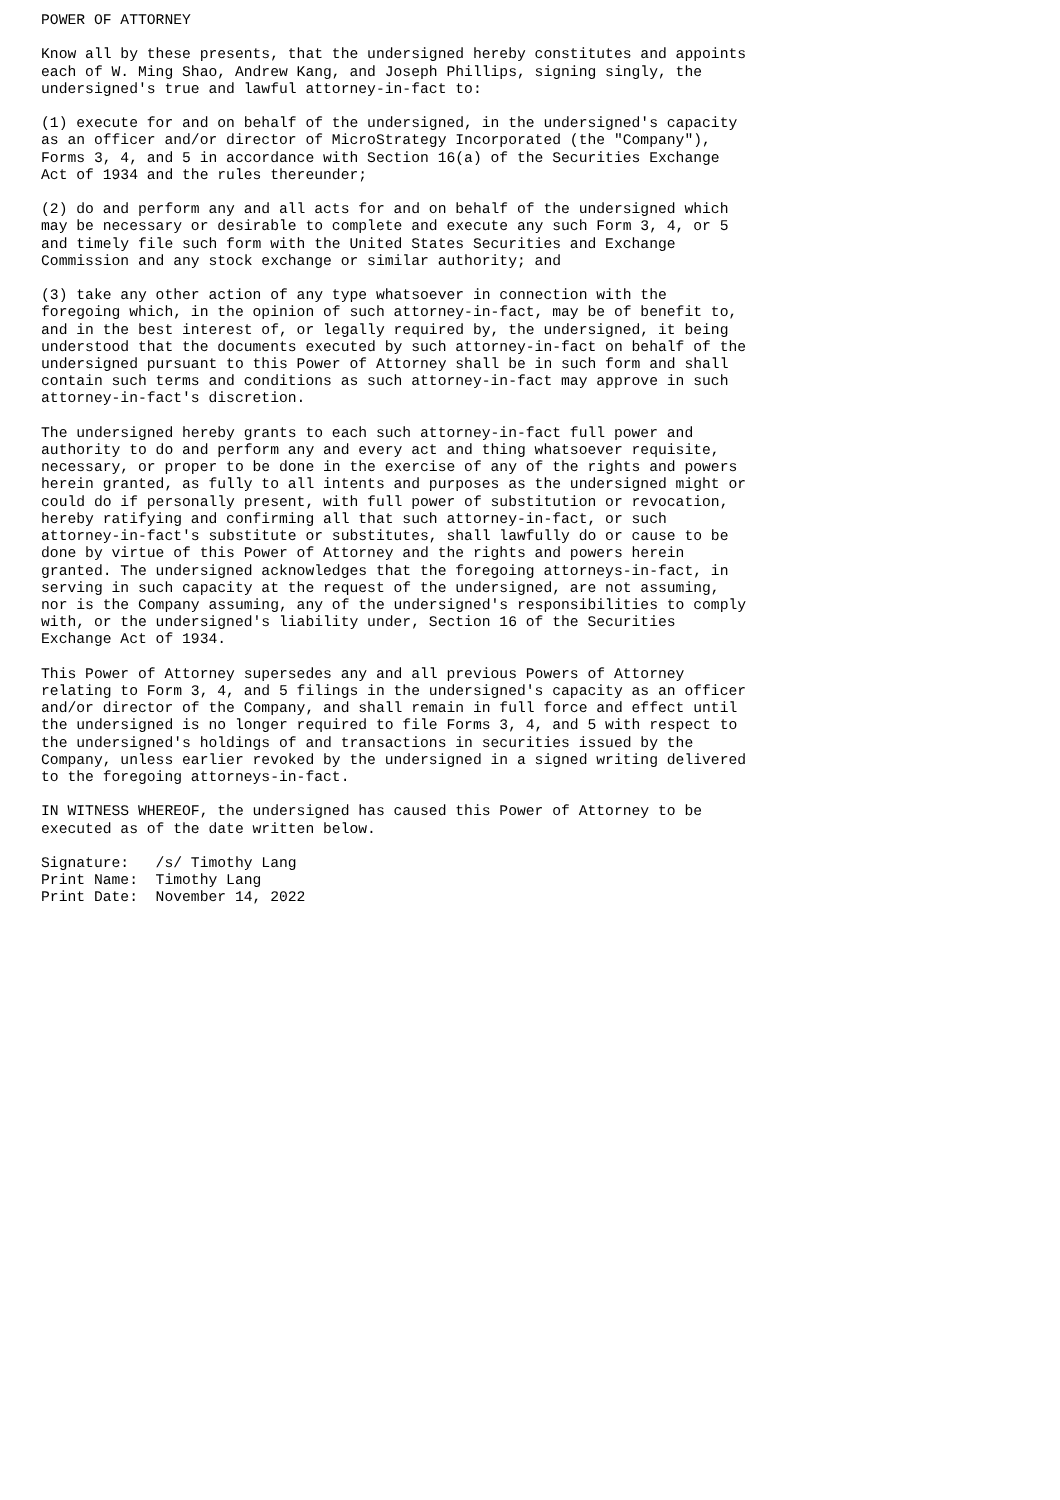POWER OF ATTORNEY

Know all by these presents, that the undersigned hereby constitutes and appoints
each of W. Ming Shao, Andrew Kang, and Joseph Phillips, signing singly, the
undersigned's true and lawful attorney-in-fact to:

(1) execute for and on behalf of the undersigned, in the undersigned's capacity
as an officer and/or director of MicroStrategy Incorporated (the "Company"),
Forms 3, 4, and 5 in accordance with Section 16(a) of the Securities Exchange
Act of 1934 and the rules thereunder;

(2) do and perform any and all acts for and on behalf of the undersigned which
may be necessary or desirable to complete and execute any such Form 3, 4, or 5
and timely file such form with the United States Securities and Exchange
Commission and any stock exchange or similar authority; and

(3) take any other action of any type whatsoever in connection with the
foregoing which, in the opinion of such attorney-in-fact, may be of benefit to,
and in the best interest of, or legally required by, the undersigned, it being
understood that the documents executed by such attorney-in-fact on behalf of the
undersigned pursuant to this Power of Attorney shall be in such form and shall
contain such terms and conditions as such attorney-in-fact may approve in such
attorney-in-fact's discretion.

The undersigned hereby grants to each such attorney-in-fact full power and
authority to do and perform any and every act and thing whatsoever requisite,
necessary, or proper to be done in the exercise of any of the rights and powers
herein granted, as fully to all intents and purposes as the undersigned might or
could do if personally present, with full power of substitution or revocation,
hereby ratifying and confirming all that such attorney-in-fact, or such
attorney-in-fact's substitute or substitutes, shall lawfully do or cause to be
done by virtue of this Power of Attorney and the rights and powers herein
granted. The undersigned acknowledges that the foregoing attorneys-in-fact, in
serving in such capacity at the request of the undersigned, are not assuming,
nor is the Company assuming, any of the undersigned's responsibilities to comply
with, or the undersigned's liability under, Section 16 of the Securities
Exchange Act of 1934.

This Power of Attorney supersedes any and all previous Powers of Attorney
relating to Form 3, 4, and 5 filings in the undersigned's capacity as an officer
and/or director of the Company, and shall remain in full force and effect until
the undersigned is no longer required to file Forms 3, 4, and 5 with respect to
the undersigned's holdings of and transactions in securities issued by the
Company, unless earlier revoked by the undersigned in a signed writing delivered
to the foregoing attorneys-in-fact.

IN WITNESS WHEREOF, the undersigned has caused this Power of Attorney to be
executed as of the date written below.

Signature:   /s/ Timothy Lang
Print Name:  Timothy Lang
Print Date:  November 14, 2022